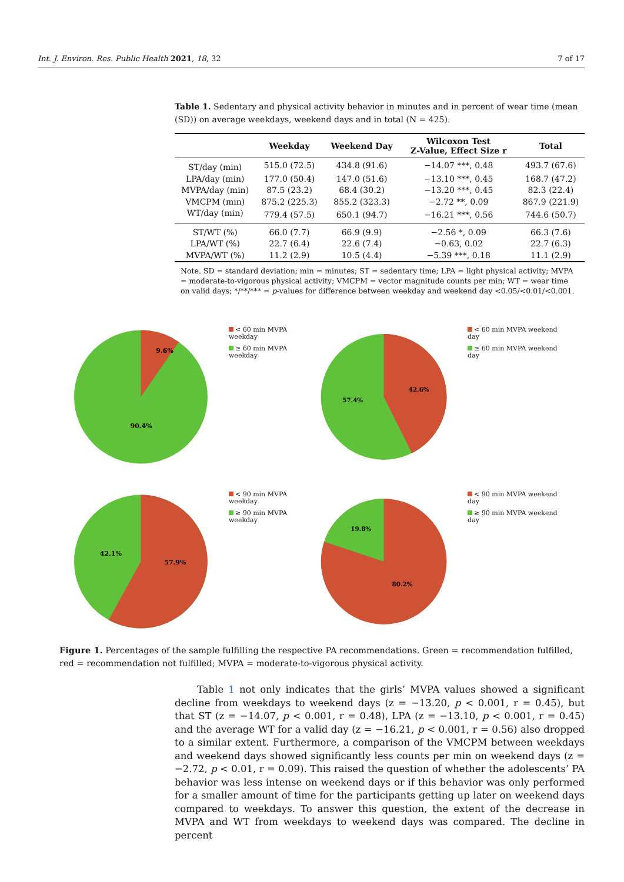Int. J. Environ. Res. Public Health 2021, 18, 32 7 of 17
Table 1. Sedentary and physical activity behavior in minutes and in percent of wear time (mean (SD)) on average weekdays, weekend days and in total (N = 425).
| | Weekday | Weekend Day | Wilcoxon Test Z-Value, Effect Size r | Total |
| --- | --- | --- | --- | --- |
| ST/day (min) | 515.0 (72.5) | 434.8 (91.6) | −14.07 ***, 0.48 | 493.7 (67.6) |
| LPA/day (min) | 177.0 (50.4) | 147.0 (51.6) | −13.10 ***, 0.45 | 168.7 (47.2) |
| MVPA/day (min) | 87.5 (23.2) | 68.4 (30.2) | −13.20 ***, 0.45 | 82.3 (22.4) |
| VMCPM (min) | 875.2 (225.3) | 855.2 (323.3) | −2.72 **, 0.09 | 867.9 (221.9) |
| WT/day (min) | 779.4 (57.5) | 650.1 (94.7) | −16.21 ***, 0.56 | 744.6 (50.7) |
| ST/WT (%) | 66.0 (7.7) | 66.9 (9.9) | −2.56 *, 0.09 | 66.3 (7.6) |
| LPA/WT (%) | 22.7 (6.4) | 22.6 (7.4) | −0.63, 0.02 | 22.7 (6.3) |
| MVPA/WT (%) | 11.2 (2.9) | 10.5 (4.4) | −5.39 ***, 0.18 | 11.1 (2.9) |
Note. SD = standard deviation; min = minutes; ST = sedentary time; LPA = light physical activity; MVPA = moderate-to-vigorous physical activity; VMCPM = vector magnitude counts per min; WT = wear time on valid days; */**/*** = p-values for difference between weekday and weekend day <0.05/<0.01/<0.001.
9.6%
90.4%
< 60 min MVPA weekday
≥ 60 min MVPA weekday
42.6%
57.4%
< 60 min MVPA weekend day
≥ 60 min MVPA weekend day
42.1%
57.9%
< 90 min MVPA weekday
≥ 90 min MVPA weekday
19.8%
80.2%
< 90 min MVPA weekend day
≥ 90 min MVPA weekend day
Figure 1. Percentages of the sample fulfilling the respective PA recommendations. Green = recommendation fulfilled, red = recommendation not fulfilled; MVPA = moderate-to-vigorous physical activity.
Table 1 not only indicates that the girls’ MVPA values showed a significant decline from weekdays to weekend days (z = −13.20, p < 0.001, r = 0.45), but that ST (z = −14.07, p < 0.001, r = 0.48), LPA (z = −13.10, p < 0.001, r = 0.45) and the average WT for a valid day (z = −16.21, p < 0.001, r = 0.56) also dropped to a similar extent. Furthermore, a comparison of the VMCPM between weekdays and weekend days showed significantly less counts per min on weekend days (z = −2.72, p < 0.01, r = 0.09). This raised the question of whether the adolescents’ PA behavior was less intense on weekend days or if this behavior was only performed for a smaller amount of time for the participants getting up later on weekend days compared to weekdays. To answer this question, the extent of the decrease in MVPA and WT from weekdays to weekend days was compared. The decline in percent